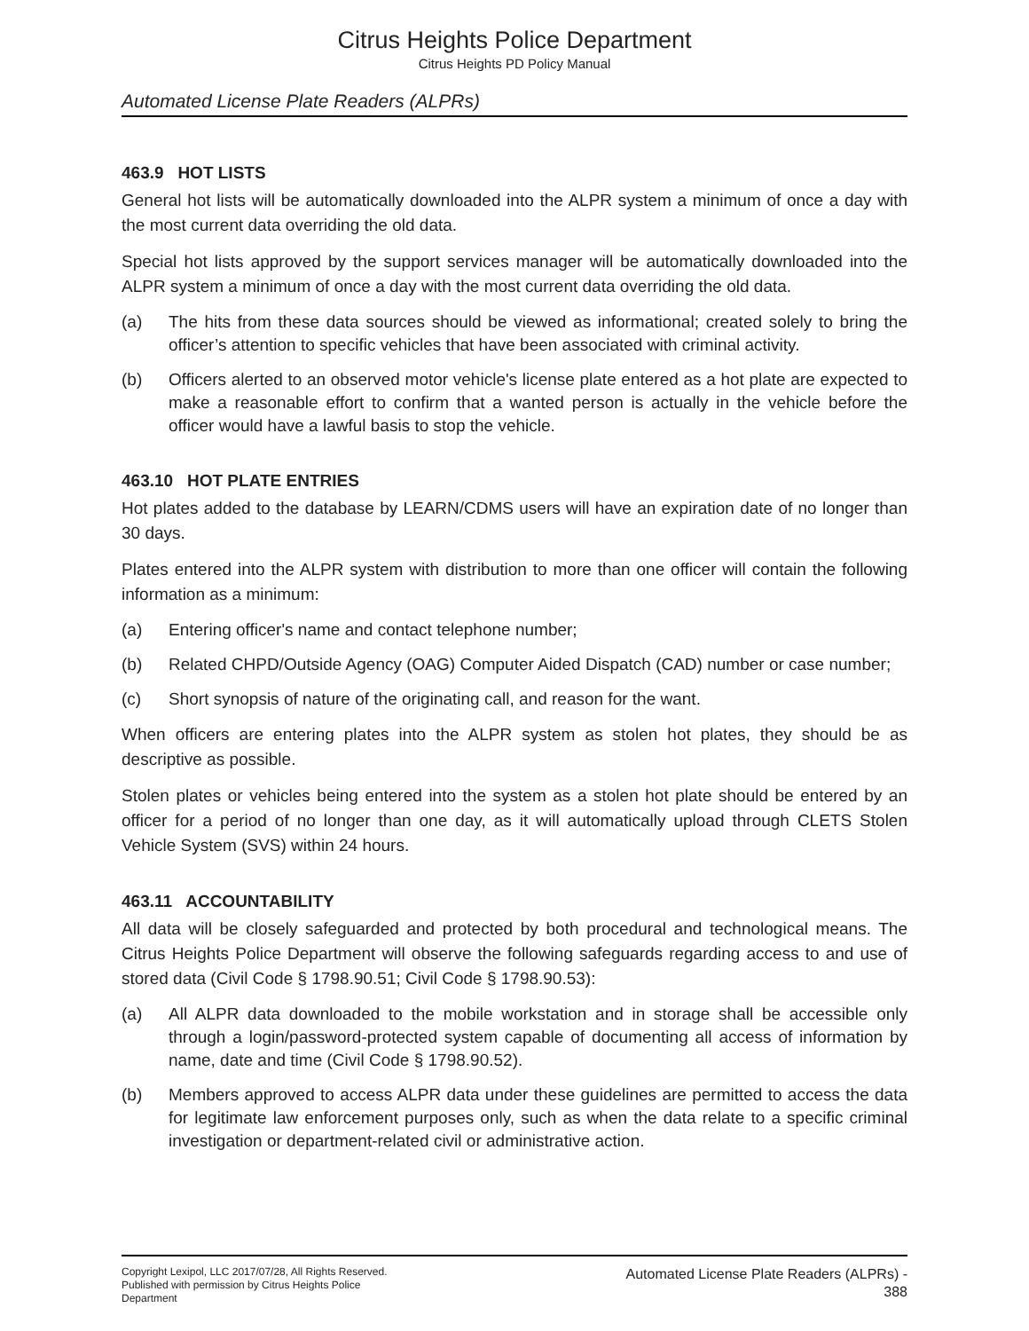Citrus Heights Police Department
Citrus Heights PD Policy Manual
Automated License Plate Readers (ALPRs)
463.9 HOT LISTS
General hot lists will be automatically downloaded into the ALPR system a minimum of once a day with the most current data overriding the old data.
Special hot lists approved by the support services manager will be automatically downloaded into the ALPR system a minimum of once a day with the most current data overriding the old data.
(a) The hits from these data sources should be viewed as informational; created solely to bring the officer’s attention to specific vehicles that have been associated with criminal activity.
(b) Officers alerted to an observed motor vehicle's license plate entered as a hot plate are expected to make a reasonable effort to confirm that a wanted person is actually in the vehicle before the officer would have a lawful basis to stop the vehicle.
463.10 HOT PLATE ENTRIES
Hot plates added to the database by LEARN/CDMS users will have an expiration date of no longer than 30 days.
Plates entered into the ALPR system with distribution to more than one officer will contain the following information as a minimum:
(a) Entering officer's name and contact telephone number;
(b) Related CHPD/Outside Agency (OAG) Computer Aided Dispatch (CAD) number or case number;
(c) Short synopsis of nature of the originating call, and reason for the want.
When officers are entering plates into the ALPR system as stolen hot plates, they should be as descriptive as possible.
Stolen plates or vehicles being entered into the system as a stolen hot plate should be entered by an officer for a period of no longer than one day, as it will automatically upload through CLETS Stolen Vehicle System (SVS) within 24 hours.
463.11 ACCOUNTABILITY
All data will be closely safeguarded and protected by both procedural and technological means. The Citrus Heights Police Department will observe the following safeguards regarding access to and use of stored data (Civil Code § 1798.90.51; Civil Code § 1798.90.53):
(a) All ALPR data downloaded to the mobile workstation and in storage shall be accessible only through a login/password-protected system capable of documenting all access of information by name, date and time (Civil Code § 1798.90.52).
(b) Members approved to access ALPR data under these guidelines are permitted to access the data for legitimate law enforcement purposes only, such as when the data relate to a specific criminal investigation or department-related civil or administrative action.
Copyright Lexipol, LLC 2017/07/28, All Rights Reserved.
Published with permission by Citrus Heights Police Department
Automated License Plate Readers (ALPRs) -
388